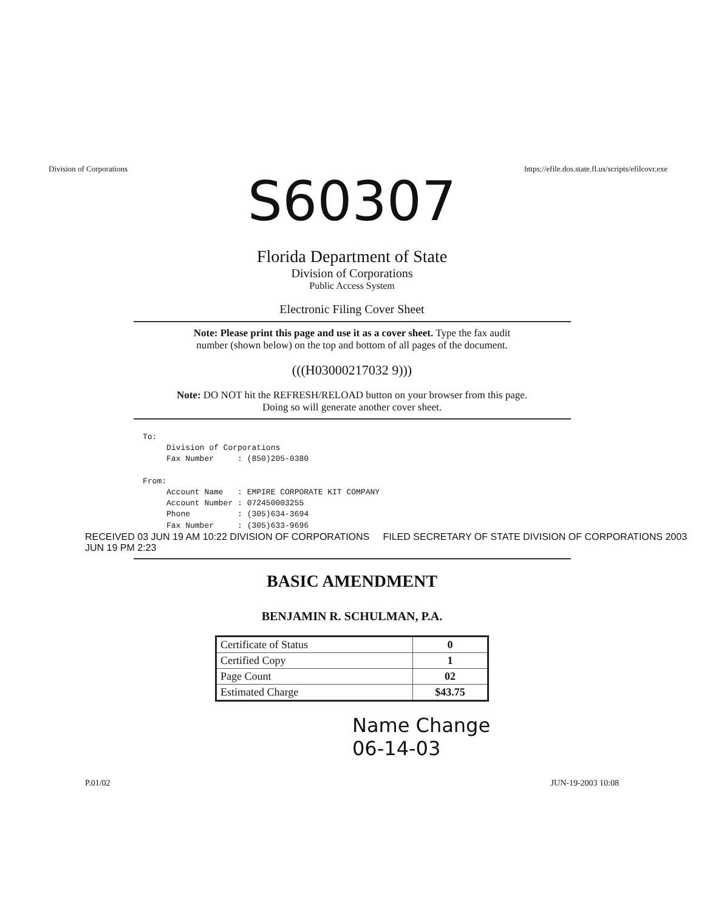Division of Corporations https://efile.dos.state.fl.us/scripts/efilcovr.exe
S60307
Florida Department of State
Division of Corporations
Public Access System
Electronic Filing Cover Sheet
Note: Please print this page and use it as a cover sheet. Type the fax audit
number (shown below) on the top and bottom of all pages of the document.
(((H03000217032 9)))
Note: DO NOT hit the REFRESH/RELOAD button on your browser from this page.
Doing so will generate another cover sheet.
To:
     Division of Corporations
     Fax Number     : (850)205-0380

From:
     Account Name   : EMPIRE CORPORATE KIT COMPANY
     Account Number : 072450003255
     Phone          : (305)634-3694
     Fax Number     : (305)633-9696
RECEIVED 03 JUN 19 AM 10:22 DIVISION OF CORPORATIONS FILED SECRETARY OF STATE DIVISION OF CORPORATIONS 2003 JUN 19 PM 2:23
BASIC AMENDMENT
BENJAMIN R. SCHULMAN, P.A.
| Certificate of Status | 0 |
| Certified Copy | 1 |
| Page Count | 02 |
| Estimated Charge | $43.75 |
Name Change
06-14-03
P.01/02 JUN-19-2003 10:08